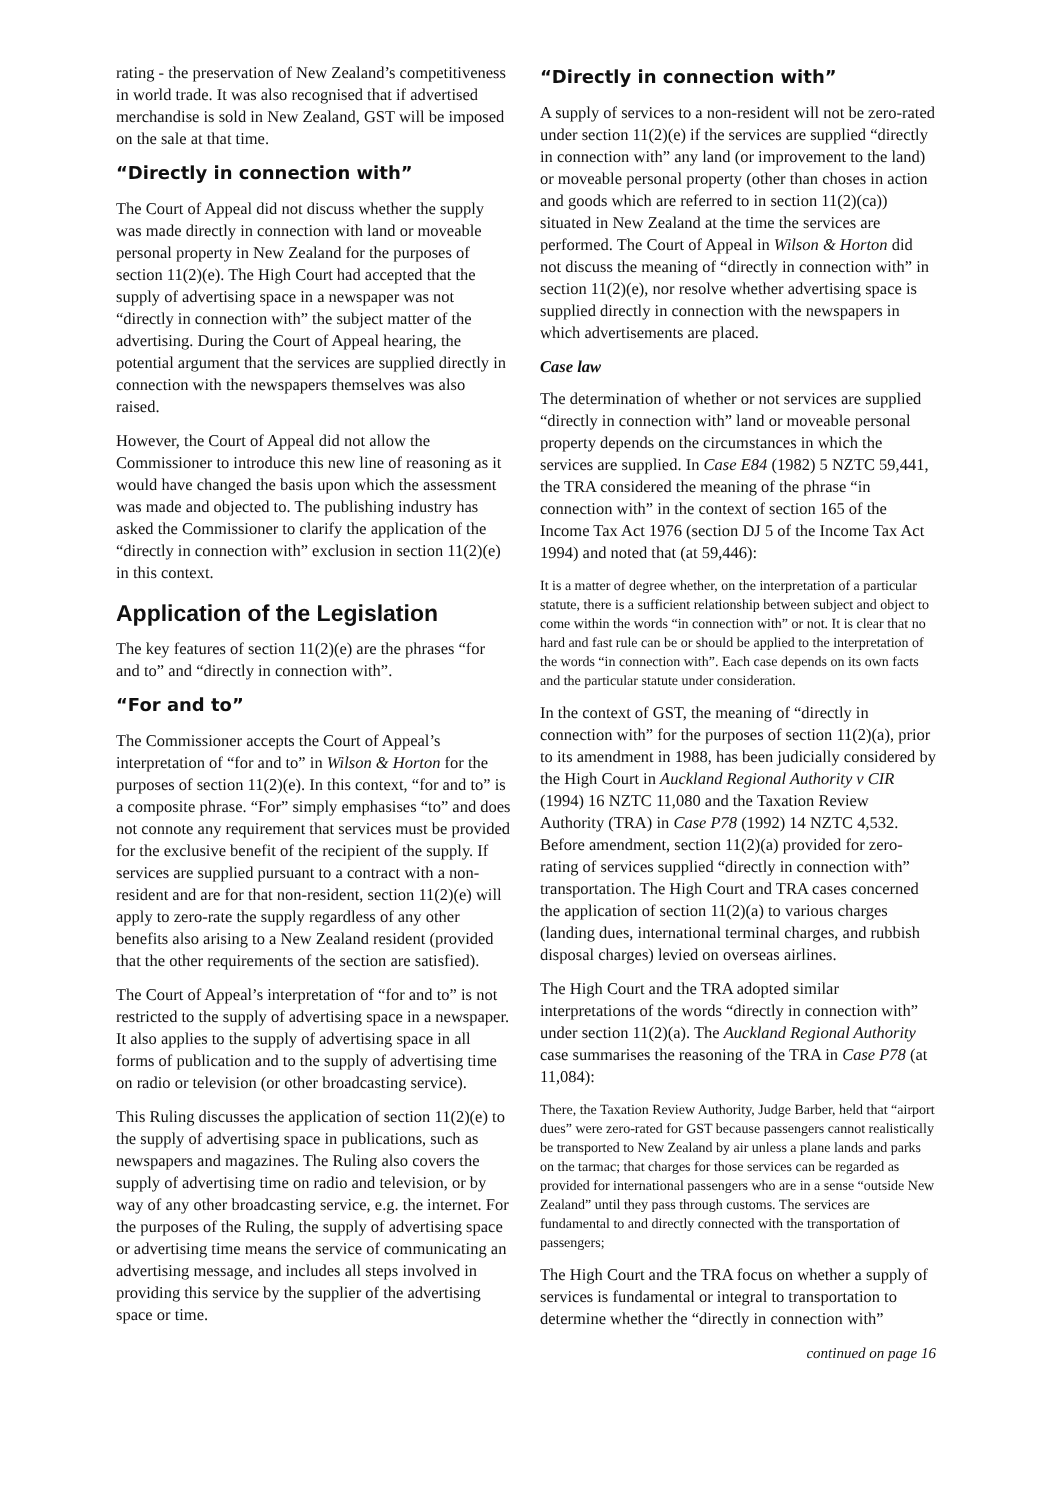rating - the preservation of New Zealand’s competitiveness in world trade. It was also recognised that if advertised merchandise is sold in New Zealand, GST will be imposed on the sale at that time.
“Directly in connection with”
The Court of Appeal did not discuss whether the supply was made directly in connection with land or moveable personal property in New Zealand for the purposes of section 11(2)(e). The High Court had accepted that the supply of advertising space in a newspaper was not “directly in connection with” the subject matter of the advertising. During the Court of Appeal hearing, the potential argument that the services are supplied directly in connection with the newspapers themselves was also raised.
However, the Court of Appeal did not allow the Commissioner to introduce this new line of reasoning as it would have changed the basis upon which the assessment was made and objected to. The publishing industry has asked the Commissioner to clarify the application of the “directly in connection with” exclusion in section 11(2)(e) in this context.
Application of the Legislation
The key features of section 11(2)(e) are the phrases “for and to” and “directly in connection with”.
“For and to”
The Commissioner accepts the Court of Appeal’s interpretation of “for and to” in Wilson & Horton for the purposes of section 11(2)(e). In this context, “for and to” is a composite phrase. “For” simply emphasises “to” and does not connote any requirement that services must be provided for the exclusive benefit of the recipient of the supply. If services are supplied pursuant to a contract with a non-resident and are for that non-resident, section 11(2)(e) will apply to zero-rate the supply regardless of any other benefits also arising to a New Zealand resident (provided that the other requirements of the section are satisfied).
The Court of Appeal’s interpretation of “for and to” is not restricted to the supply of advertising space in a newspaper. It also applies to the supply of advertising space in all forms of publication and to the supply of advertising time on radio or television (or other broadcasting service).
This Ruling discusses the application of section 11(2)(e) to the supply of advertising space in publications, such as newspapers and magazines. The Ruling also covers the supply of advertising time on radio and television, or by way of any other broadcasting service, e.g. the internet. For the purposes of the Ruling, the supply of advertising space or advertising time means the service of communicating an advertising message, and includes all steps involved in providing this service by the supplier of the advertising space or time.
“Directly in connection with”
A supply of services to a non-resident will not be zero-rated under section 11(2)(e) if the services are supplied “directly in connection with” any land (or improvement to the land) or moveable personal property (other than choses in action and goods which are referred to in section 11(2)(ca)) situated in New Zealand at the time the services are performed. The Court of Appeal in Wilson & Horton did not discuss the meaning of “directly in connection with” in section 11(2)(e), nor resolve whether advertising space is supplied directly in connection with the newspapers in which advertisements are placed.
Case law
The determination of whether or not services are supplied “directly in connection with” land or moveable personal property depends on the circumstances in which the services are supplied. In Case E84 (1982) 5 NZTC 59,441, the TRA considered the meaning of the phrase “in connection with” in the context of section 165 of the Income Tax Act 1976 (section DJ 5 of the Income Tax Act 1994) and noted that (at 59,446):
It is a matter of degree whether, on the interpretation of a particular statute, there is a sufficient relationship between subject and object to come within the words “in connection with” or not. It is clear that no hard and fast rule can be or should be applied to the interpretation of the words “in connection with”. Each case depends on its own facts and the particular statute under consideration.
In the context of GST, the meaning of “directly in connection with” for the purposes of section 11(2)(a), prior to its amendment in 1988, has been judicially considered by the High Court in Auckland Regional Authority v CIR (1994) 16 NZTC 11,080 and the Taxation Review Authority (TRA) in Case P78 (1992) 14 NZTC 4,532. Before amendment, section 11(2)(a) provided for zero-rating of services supplied “directly in connection with” transportation. The High Court and TRA cases concerned the application of section 11(2)(a) to various charges (landing dues, international terminal charges, and rubbish disposal charges) levied on overseas airlines.
The High Court and the TRA adopted similar interpretations of the words “directly in connection with” under section 11(2)(a). The Auckland Regional Authority case summarises the reasoning of the TRA in Case P78 (at 11,084):
There, the Taxation Review Authority, Judge Barber, held that “airport dues” were zero-rated for GST because passengers cannot realistically be transported to New Zealand by air unless a plane lands and parks on the tarmac; that charges for those services can be regarded as provided for international passengers who are in a sense “outside New Zealand” until they pass through customs. The services are fundamental to and directly connected with the transportation of passengers;
The High Court and the TRA focus on whether a supply of services is fundamental or integral to transportation to determine whether the “directly in connection with”
continued on page 16